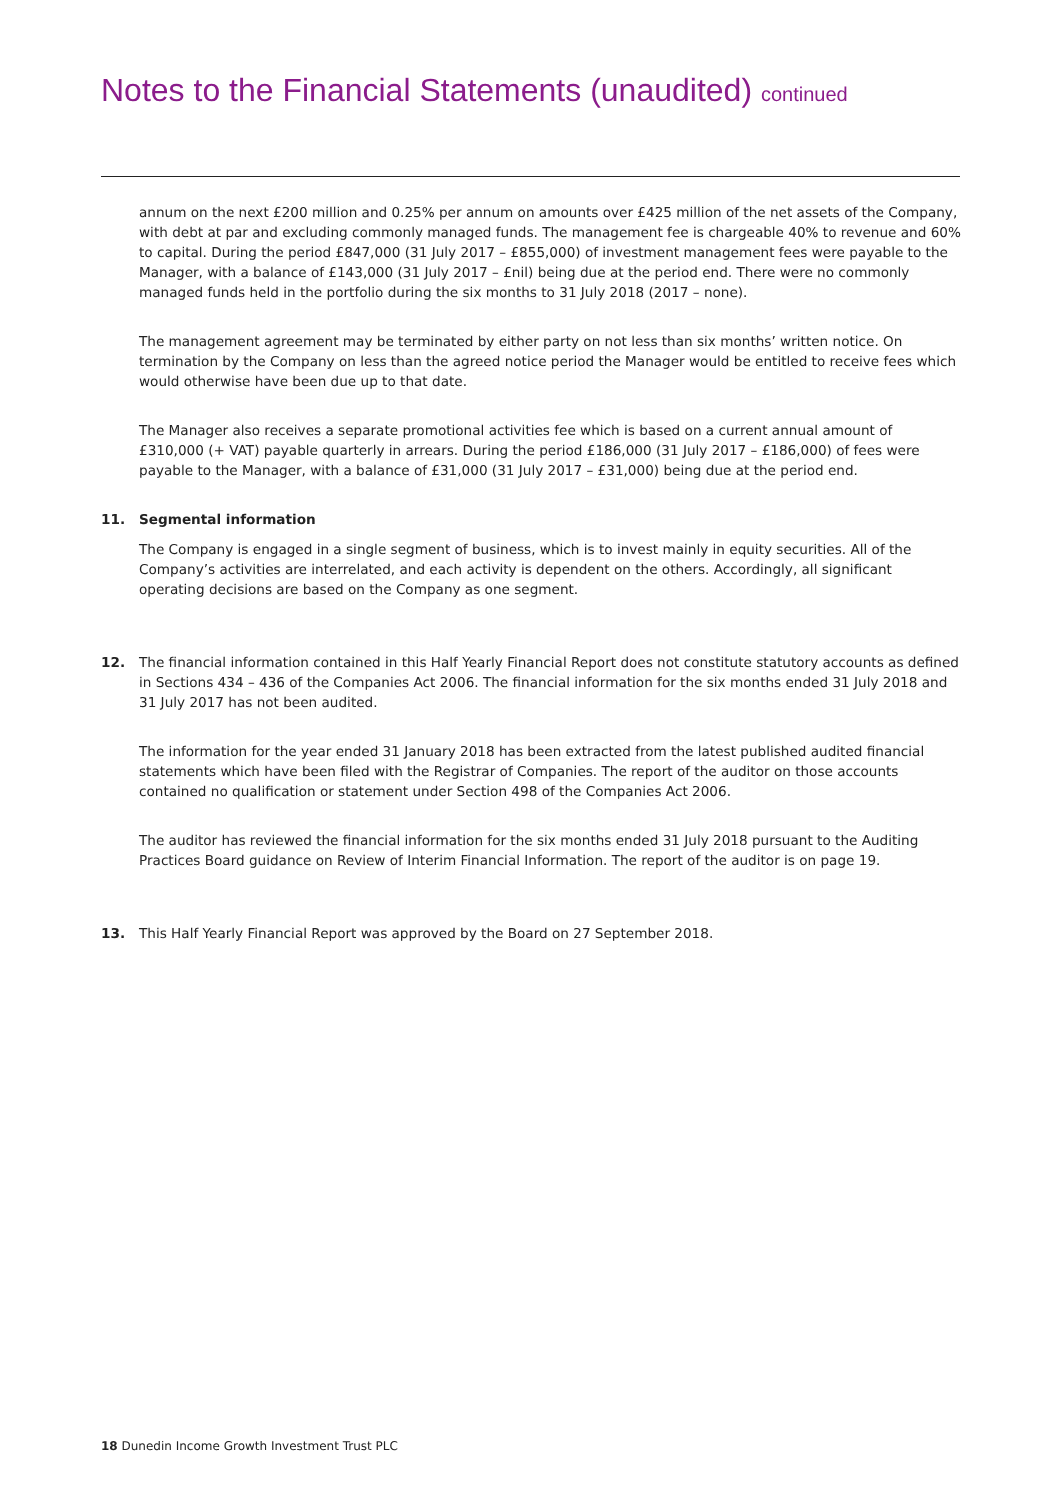Notes to the Financial Statements (unaudited) continued
annum on the next £200 million and 0.25% per annum on amounts over £425 million of the net assets of the Company, with debt at par and excluding commonly managed funds. The management fee is chargeable 40% to revenue and 60% to capital. During the period £847,000 (31 July 2017 – £855,000) of investment management fees were payable to the Manager, with a balance of £143,000 (31 July 2017 – £nil) being due at the period end. There were no commonly managed funds held in the portfolio during the six months to 31 July 2018 (2017 – none).
The management agreement may be terminated by either party on not less than six months’ written notice. On termination by the Company on less than the agreed notice period the Manager would be entitled to receive fees which would otherwise have been due up to that date.
The Manager also receives a separate promotional activities fee which is based on a current annual amount of £310,000 (+ VAT) payable quarterly in arrears. During the period £186,000 (31 July 2017 – £186,000) of fees were payable to the Manager, with a balance of £31,000 (31 July 2017 – £31,000) being due at the period end.
11. Segmental information
The Company is engaged in a single segment of business, which is to invest mainly in equity securities. All of the Company’s activities are interrelated, and each activity is dependent on the others. Accordingly, all significant operating decisions are based on the Company as one segment.
12. The financial information contained in this Half Yearly Financial Report does not constitute statutory accounts as defined in Sections 434 – 436 of the Companies Act 2006. The financial information for the six months ended 31 July 2018 and 31 July 2017 has not been audited.
The information for the year ended 31 January 2018 has been extracted from the latest published audited financial statements which have been filed with the Registrar of Companies. The report of the auditor on those accounts contained no qualification or statement under Section 498 of the Companies Act 2006.
The auditor has reviewed the financial information for the six months ended 31 July 2018 pursuant to the Auditing Practices Board guidance on Review of Interim Financial Information. The report of the auditor is on page 19.
13. This Half Yearly Financial Report was approved by the Board on 27 September 2018.
18 Dunedin Income Growth Investment Trust PLC